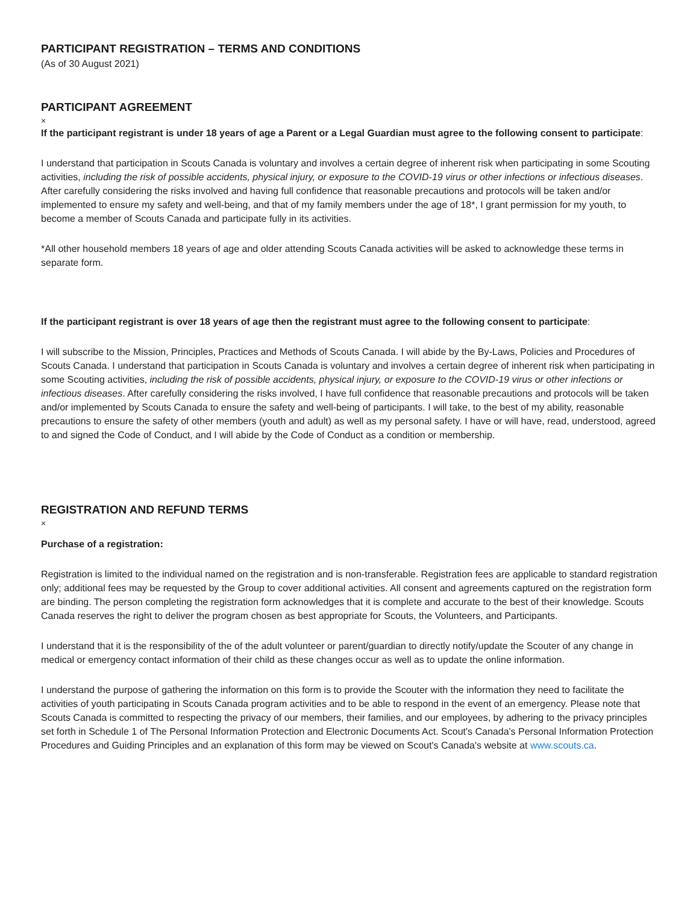PARTICIPANT REGISTRATION – TERMS AND CONDITIONS
(As of 30 August 2021)
PARTICIPANT AGREEMENT
×
If the participant registrant is under 18 years of age a Parent or a Legal Guardian must agree to the following consent to participate:
I understand that participation in Scouts Canada is voluntary and involves a certain degree of inherent risk when participating in some Scouting activities, including the risk of possible accidents, physical injury, or exposure to the COVID-19 virus or other infections or infectious diseases. After carefully considering the risks involved and having full confidence that reasonable precautions and protocols will be taken and/or implemented to ensure my safety and well-being, and that of my family members under the age of 18*, I grant permission for my youth, to become a member of Scouts Canada and participate fully in its activities.
*All other household members 18 years of age and older attending Scouts Canada activities will be asked to acknowledge these terms in separate form.
If the participant registrant is over 18 years of age then the registrant must agree to the following consent to participate:
I will subscribe to the Mission, Principles, Practices and Methods of Scouts Canada. I will abide by the By-Laws, Policies and Procedures of Scouts Canada. I understand that participation in Scouts Canada is voluntary and involves a certain degree of inherent risk when participating in some Scouting activities, including the risk of possible accidents, physical injury, or exposure to the COVID-19 virus or other infections or infectious diseases. After carefully considering the risks involved, I have full confidence that reasonable precautions and protocols will be taken and/or implemented by Scouts Canada to ensure the safety and well-being of participants. I will take, to the best of my ability, reasonable precautions to ensure the safety of other members (youth and adult) as well as my personal safety. I have or will have, read, understood, agreed to and signed the Code of Conduct, and I will abide by the Code of Conduct as a condition or membership.
REGISTRATION AND REFUND TERMS
×
Purchase of a registration:
Registration is limited to the individual named on the registration and is non-transferable. Registration fees are applicable to standard registration only; additional fees may be requested by the Group to cover additional activities. All consent and agreements captured on the registration form are binding. The person completing the registration form acknowledges that it is complete and accurate to the best of their knowledge. Scouts Canada reserves the right to deliver the program chosen as best appropriate for Scouts, the Volunteers, and Participants.
I understand that it is the responsibility of the of the adult volunteer or parent/guardian to directly notify/update the Scouter of any change in medical or emergency contact information of their child as these changes occur as well as to update the online information.
I understand the purpose of gathering the information on this form is to provide the Scouter with the information they need to facilitate the activities of youth participating in Scouts Canada program activities and to be able to respond in the event of an emergency. Please note that Scouts Canada is committed to respecting the privacy of our members, their families, and our employees, by adhering to the privacy principles set forth in Schedule 1 of The Personal Information Protection and Electronic Documents Act. Scout's Canada's Personal Information Protection Procedures and Guiding Principles and an explanation of this form may be viewed on Scout's Canada's website at www.scouts.ca.